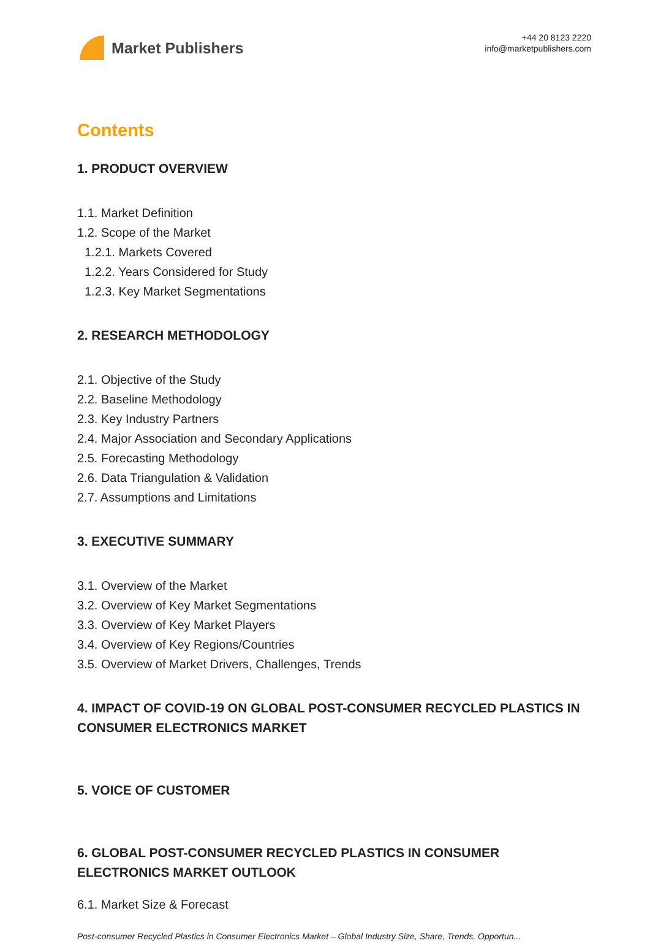Market Publishers
+44 20 8123 2220
info@marketpublishers.com
Contents
1. PRODUCT OVERVIEW
1.1. Market Definition
1.2. Scope of the Market
1.2.1. Markets Covered
1.2.2. Years Considered for Study
1.2.3. Key Market Segmentations
2. RESEARCH METHODOLOGY
2.1. Objective of the Study
2.2. Baseline Methodology
2.3. Key Industry Partners
2.4. Major Association and Secondary Applications
2.5. Forecasting Methodology
2.6. Data Triangulation & Validation
2.7. Assumptions and Limitations
3. EXECUTIVE SUMMARY
3.1. Overview of the Market
3.2. Overview of Key Market Segmentations
3.3. Overview of Key Market Players
3.4. Overview of Key Regions/Countries
3.5. Overview of Market Drivers, Challenges, Trends
4. IMPACT OF COVID-19 ON GLOBAL POST-CONSUMER RECYCLED PLASTICS IN CONSUMER ELECTRONICS MARKET
5. VOICE OF CUSTOMER
6. GLOBAL POST-CONSUMER RECYCLED PLASTICS IN CONSUMER ELECTRONICS MARKET OUTLOOK
6.1. Market Size & Forecast
Post-consumer Recycled Plastics in Consumer Electronics Market – Global Industry Size, Share, Trends, Opportun...